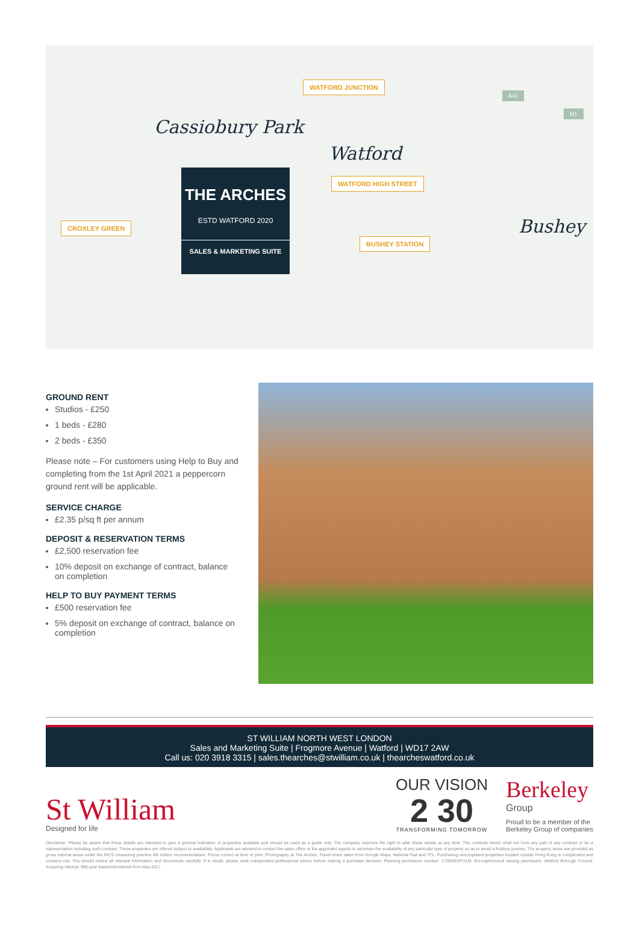WATFORD JUNCTION
WATFORD HIGH STREET
CROXLEY GREEN
BUSHEY STATION
Cassiobury Park
Watford
Bushey
A41
M1
THE ARCHES
ESTD WATFORD 2020
SALES & MARKETING SUITE
GROUND RENT
Studios - £250
1 beds - £280
2 beds - £350
Please note – For customers using Help to Buy and completing from the 1st April 2021 a peppercorn ground rent will be applicable.
SERVICE CHARGE
£2.35 p/sq ft per annum
DEPOSIT & RESERVATION TERMS
£2,500 reservation fee
10% deposit on exchange of contract, balance on completion
HELP TO BUY PAYMENT TERMS
£500 reservation fee
5% deposit on exchange of contract, balance on completion
ST WILLIAM NORTH WEST LONDON
Sales and Marketing Suite | Frogmore Avenue | Watford | WD17 2AW
Call us: 020 3918 3315 | sales.thearches@stwilliam.co.uk | thearcheswatford.co.uk
St William
Designed for life
OUR VISION
2 30
TRANSFORMING TOMORROW
Berkeley
Group
Proud to be a member of the
Berkeley Group of companies
Disclaimer: Please be aware that these details are intended to give a general indication of properties available and should be used as a guide only. The company reserves the right to alter these details at any time. The contents herein shall not form any part of any contract or be a representation including such contract. These properties are offered subject to availability. Applicants are advised to contact the sales office or the appointed agents to ascertain the availability of any particular type of property so as to avoid a fruitless journey. The property areas are provided as gross internal areas under the RICS measuring practice 4th edition recommendation. Prices correct at time of print. Photography at The Arches. Travel times taken from Google Maps, National Rail and TFL. Purchasing uncompleted properties located outside Hong Kong is complicated and contains risk. You should review all relevant information and documents carefully. If in doubt, please seek independent professional advice before making a purchase decision. Planning permission number: 17/00593/FULM. Borough/council issuing permission: Watford Borough Council. Acquiring interest: 999 year leasehold interest from May 2017